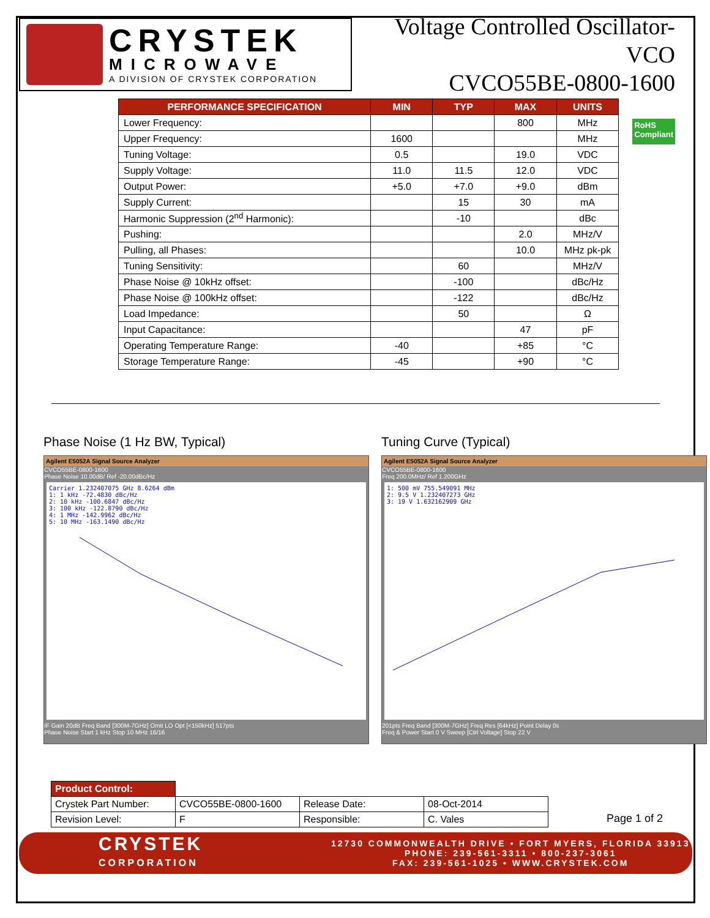CRYSTEK
MICROWAVE
A DIVISION OF CRYSTEK CORPORATION
Voltage Controlled Oscillator-VCO
CVCO55BE-0800-1600
| PERFORMANCE SPECIFICATION | MIN | TYP | MAX | UNITS |
| --- | --- | --- | --- | --- |
| Lower Frequency: | | | 800 | MHz |
| Upper Frequency: | 1600 | | | MHz |
| Tuning Voltage: | 0.5 | | 19.0 | VDC |
| Supply Voltage: | 11.0 | 11.5 | 12.0 | VDC |
| Output Power: | +5.0 | +7.0 | +9.0 | dBm |
| Supply Current: | | 15 | 30 | mA |
| Harmonic Suppression (2<sup>nd</sup> Harmonic): | | -10 | | dBc |
| Pushing: | | | 2.0 | MHz/V |
| Pulling, all Phases: | | | 10.0 | MHz pk-pk |
| Tuning Sensitivity: | | 60 | | MHz/V |
| Phase Noise @ 10kHz offset: | | -100 | | dBc/Hz |
| Phase Noise @ 100kHz offset: | | -122 | | dBc/Hz |
| Load Impedance: | | 50 | | Ω |
| Input Capacitance: | | | 47 | pF |
| Operating Temperature Range: | -40 | | +85 | °C |
| Storage Temperature Range: | -45 | | +90 | °C |
RoHS
Compliant
Phase Noise (1 Hz BW, Typical)
Agilent E5052A Signal Source Analyzer
CVCO55BE-0800-1600
Phase Noise 10.00dB/ Ref -20.00dBc/Hz
Carrier 1.232407075 GHz 8.6264 dBm
1: 1 kHz -72.4830 dBc/Hz
2: 10 kHz -100.6847 dBc/Hz
3: 100 kHz -122.8790 dBc/Hz
4: 1 MHz -142.9962 dBc/Hz
5: 10 MHz -163.1490 dBc/Hz
IF Gain 20dB Freq Band [300M-7GHz] Omit LO Opt [<150kHz] 517pts
Phase Noise Start 1 kHz Stop 10 MHz 16/16
Tuning Curve (Typical)
Agilent E5052A Signal Source Analyzer
CVCO55BE-0800-1600
Freq 200.0MHz/ Ref 1.200GHz
1: 500 mV 755.549091 MHz
2: 9.5 V 1.232407273 GHz
3: 19 V 1.632162909 GHz
201pts Freq Band [300M-7GHz] Freq Res [64kHz] Point Delay 0s
Freq & Power Start 0 V Sweep [Ctrl Voltage] Stop 22 V
| Product Control: | | | |
| Crystek Part Number: | CVCO55BE-0800-1600 | Release Date: | 08-Oct-2014 |
| Revision Level: | F | Responsible: | C. Vales |
Page 1 of 2
CRYSTEK
CORPORATION
12730 COMMONWEALTH DRIVE • FORT MYERS, FLORIDA 33913
PHONE: 239-561-3311 • 800-237-3061
FAX: 239-561-1025 • WWW.CRYSTEK.COM